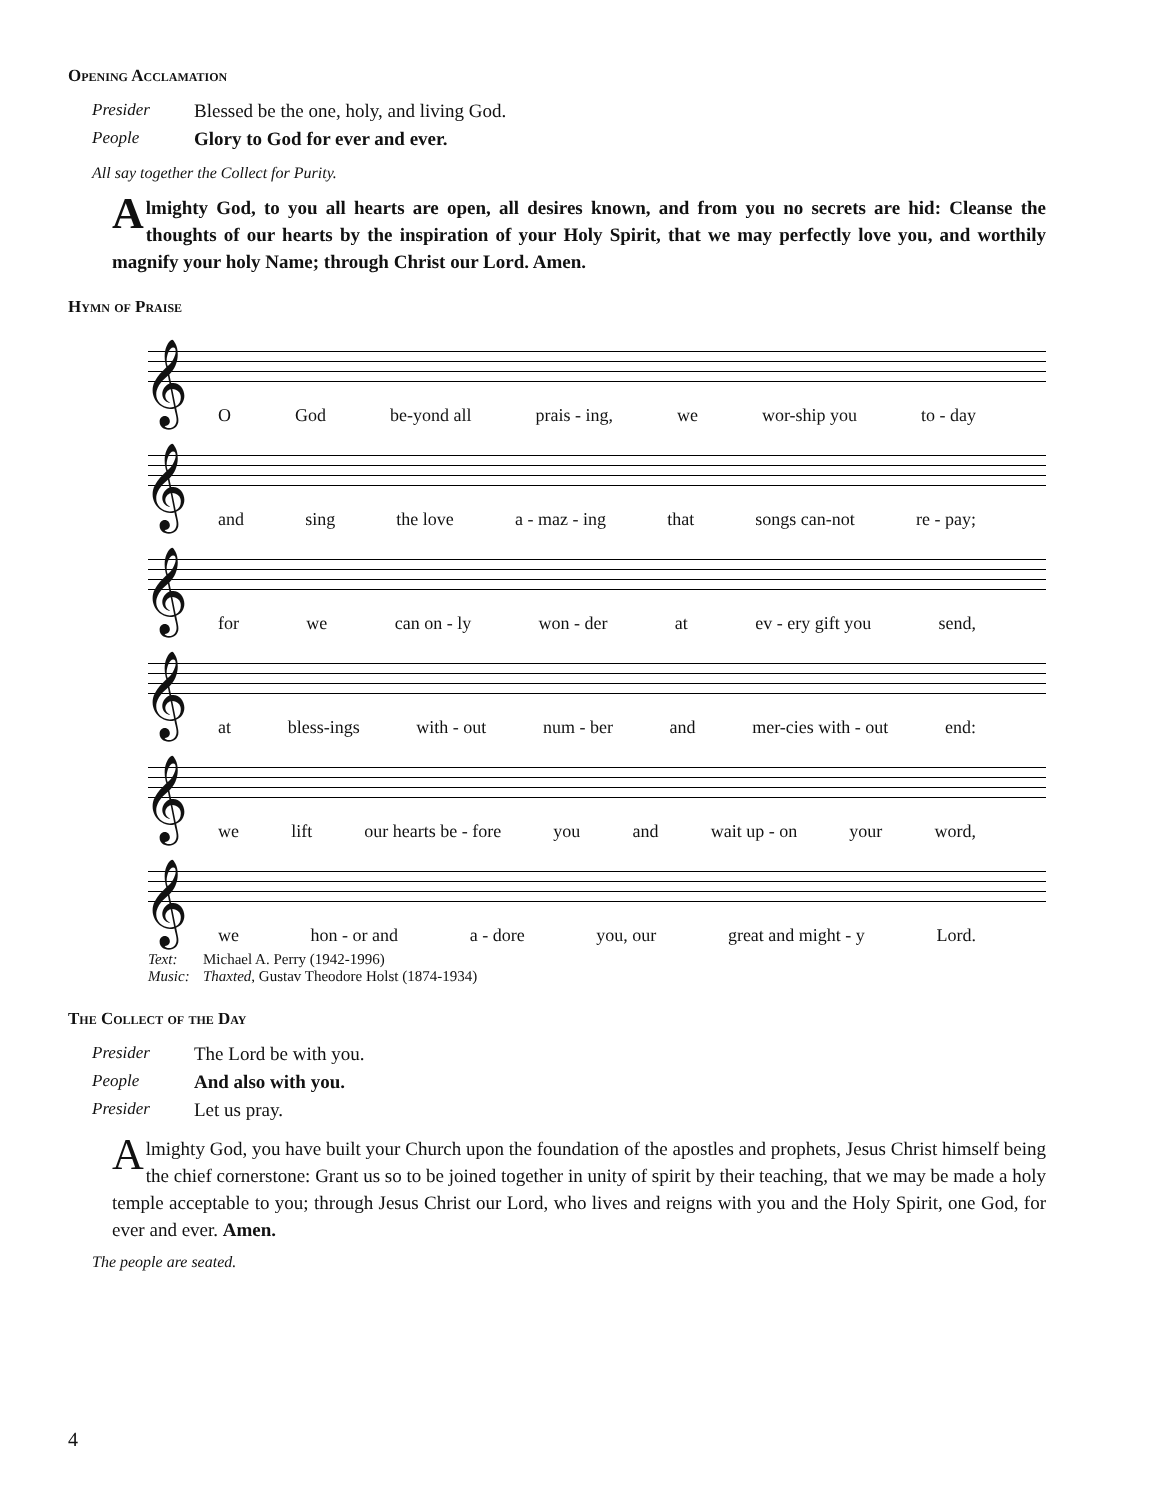Opening Acclamation
Presider Blessed be the one, holy, and living God.
People Glory to God for ever and ever.
All say together the Collect for Purity.
Almighty God, to you all hearts are open, all desires known, and from you no secrets are hid: Cleanse the thoughts of our hearts by the inspiration of your Holy Spirit, that we may perfectly love you, and worthily magnify your holy Name; through Christ our Lord. Amen.
Hymn of Praise
𝄞
O God be-yond all prais - ing, we wor-ship you to - day
𝄞
and sing the love a - maz - ing that songs can-not re - pay;
𝄞
for we can on - ly won - der at ev - ery gift you send,
𝄞
at bless-ings with - out num - ber and mer-cies with - out end:
𝄞
we lift our hearts be - fore you and wait up - on your word,
𝄞
we hon - or and a - dore you, our great and might - y Lord.
Text: Michael A. Perry (1942-1996)
Music: Thaxted, Gustav Theodore Holst (1874-1934)
The Collect of the Day
Presider The Lord be with you.
People And also with you.
Presider Let us pray.
Almighty God, you have built your Church upon the foundation of the apostles and prophets, Jesus Christ himself being the chief cornerstone: Grant us so to be joined together in unity of spirit by their teaching, that we may be made a holy temple acceptable to you; through Jesus Christ our Lord, who lives and reigns with you and the Holy Spirit, one God, for ever and ever. Amen.
The people are seated.
4